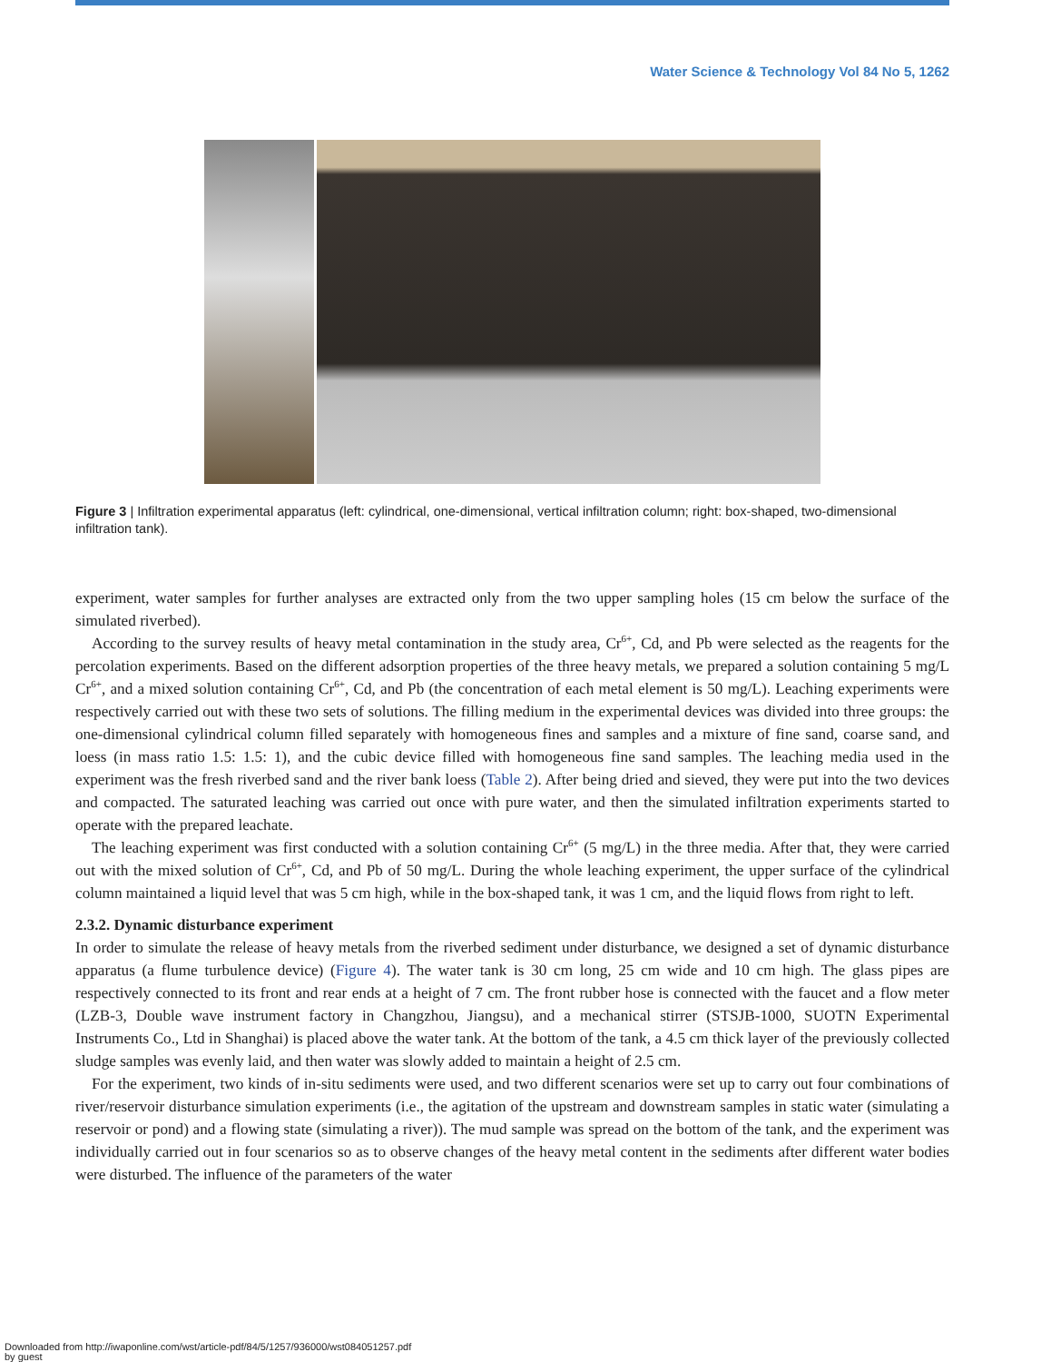Water Science & Technology Vol 84 No 5, 1262
Figure 3 | Infiltration experimental apparatus (left: cylindrical, one-dimensional, vertical infiltration column; right: box-shaped, two-dimensional infiltration tank).
experiment, water samples for further analyses are extracted only from the two upper sampling holes (15 cm below the surface of the simulated riverbed).
According to the survey results of heavy metal contamination in the study area, Cr<sup>6+</sup>, Cd, and Pb were selected as the reagents for the percolation experiments. Based on the different adsorption properties of the three heavy metals, we prepared a solution containing 5 mg/L Cr<sup>6+</sup>, and a mixed solution containing Cr<sup>6+</sup>, Cd, and Pb (the concentration of each metal element is 50 mg/L). Leaching experiments were respectively carried out with these two sets of solutions. The filling medium in the experimental devices was divided into three groups: the one-dimensional cylindrical column filled separately with homogeneous fines and samples and a mixture of fine sand, coarse sand, and loess (in mass ratio 1.5: 1.5: 1), and the cubic device filled with homogeneous fine sand samples. The leaching media used in the experiment was the fresh riverbed sand and the river bank loess (Table 2). After being dried and sieved, they were put into the two devices and compacted. The saturated leaching was carried out once with pure water, and then the simulated infiltration experiments started to operate with the prepared leachate.
The leaching experiment was first conducted with a solution containing Cr<sup>6+</sup> (5 mg/L) in the three media. After that, they were carried out with the mixed solution of Cr<sup>6+</sup>, Cd, and Pb of 50 mg/L. During the whole leaching experiment, the upper surface of the cylindrical column maintained a liquid level that was 5 cm high, while in the box-shaped tank, it was 1 cm, and the liquid flows from right to left.
2.3.2. Dynamic disturbance experiment
In order to simulate the release of heavy metals from the riverbed sediment under disturbance, we designed a set of dynamic disturbance apparatus (a flume turbulence device) (Figure 4). The water tank is 30 cm long, 25 cm wide and 10 cm high. The glass pipes are respectively connected to its front and rear ends at a height of 7 cm. The front rubber hose is connected with the faucet and a flow meter (LZB-3, Double wave instrument factory in Changzhou, Jiangsu), and a mechanical stirrer (STSJB-1000, SUOTN Experimental Instruments Co., Ltd in Shanghai) is placed above the water tank. At the bottom of the tank, a 4.5 cm thick layer of the previously collected sludge samples was evenly laid, and then water was slowly added to maintain a height of 2.5 cm.
For the experiment, two kinds of in-situ sediments were used, and two different scenarios were set up to carry out four combinations of river/reservoir disturbance simulation experiments (i.e., the agitation of the upstream and downstream samples in static water (simulating a reservoir or pond) and a flowing state (simulating a river)). The mud sample was spread on the bottom of the tank, and the experiment was individually carried out in four scenarios so as to observe changes of the heavy metal content in the sediments after different water bodies were disturbed. The influence of the parameters of the water
Downloaded from http://iwaponline.com/wst/article-pdf/84/5/1257/936000/wst084051257.pdf
by guest